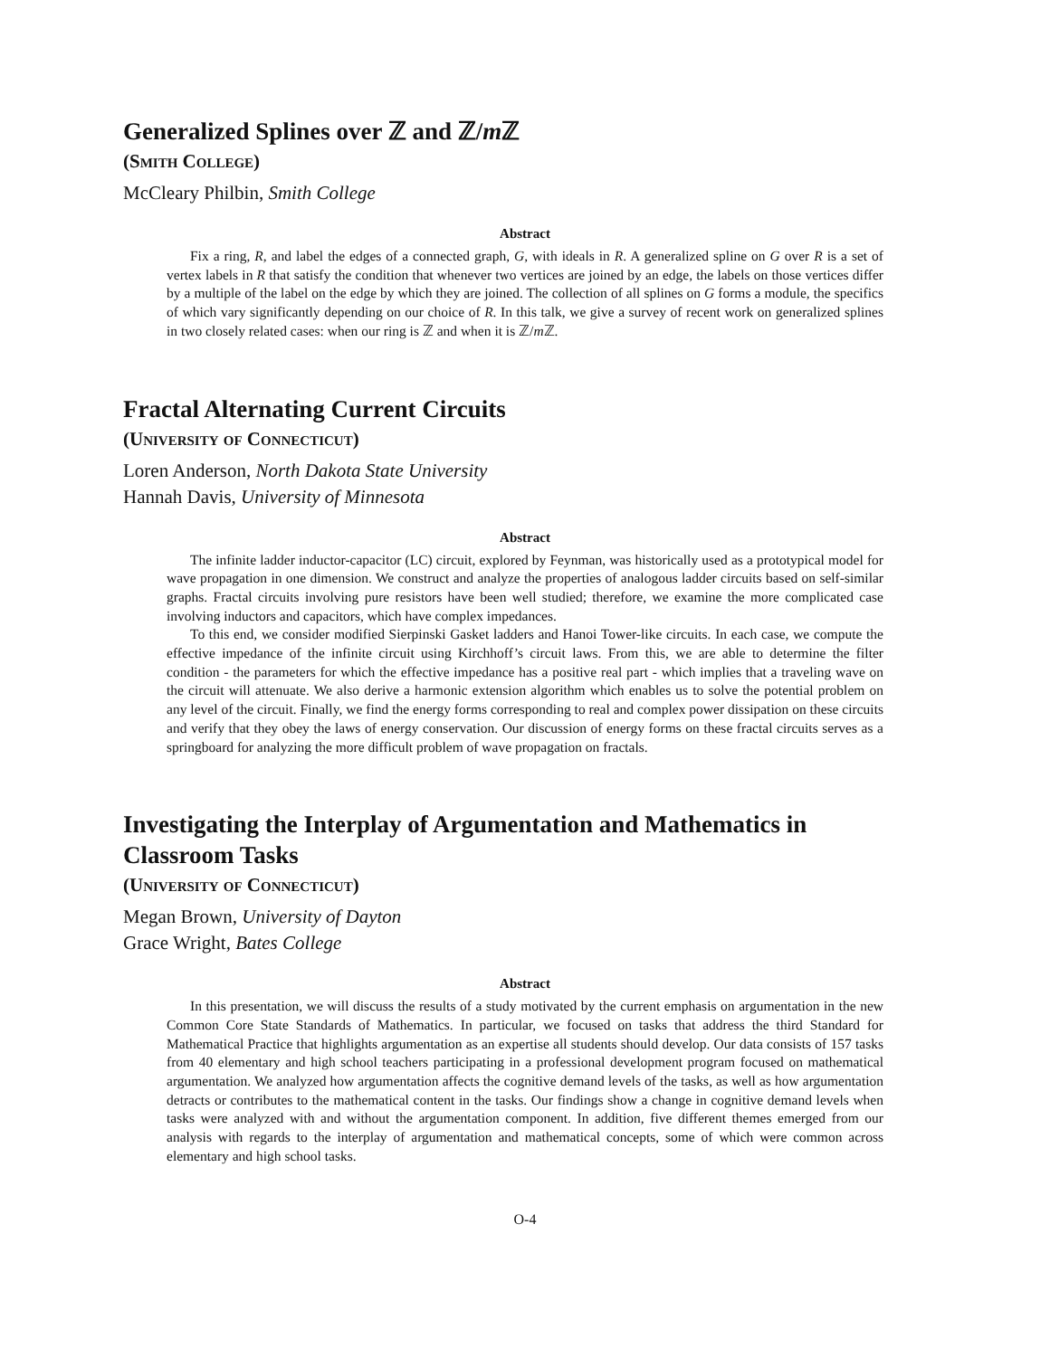Generalized Splines over ℤ and ℤ/m ℤ
(Smith College)
McCleary Philbin, Smith College
Abstract
Fix a ring, R, and label the edges of a connected graph, G, with ideals in R. A generalized spline on G over R is a set of vertex labels in R that satisfy the condition that whenever two vertices are joined by an edge, the labels on those vertices differ by a multiple of the label on the edge by which they are joined. The collection of all splines on G forms a module, the specifics of which vary significantly depending on our choice of R. In this talk, we give a survey of recent work on generalized splines in two closely related cases: when our ring is ℤ and when it is ℤ/m ℤ.
Fractal Alternating Current Circuits
(University of Connecticut)
Loren Anderson, North Dakota State University
Hannah Davis, University of Minnesota
Abstract
The infinite ladder inductor-capacitor (LC) circuit, explored by Feynman, was historically used as a prototypical model for wave propagation in one dimension. We construct and analyze the properties of analogous ladder circuits based on self-similar graphs. Fractal circuits involving pure resistors have been well studied; therefore, we examine the more complicated case involving inductors and capacitors, which have complex impedances.
To this end, we consider modified Sierpinski Gasket ladders and Hanoi Tower-like circuits. In each case, we compute the effective impedance of the infinite circuit using Kirchhoff’s circuit laws. From this, we are able to determine the filter condition - the parameters for which the effective impedance has a positive real part - which implies that a traveling wave on the circuit will attenuate. We also derive a harmonic extension algorithm which enables us to solve the potential problem on any level of the circuit. Finally, we find the energy forms corresponding to real and complex power dissipation on these circuits and verify that they obey the laws of energy conservation. Our discussion of energy forms on these fractal circuits serves as a springboard for analyzing the more difficult problem of wave propagation on fractals.
Investigating the Interplay of Argumentation and Mathematics in Classroom Tasks
(University of Connecticut)
Megan Brown, University of Dayton
Grace Wright, Bates College
Abstract
In this presentation, we will discuss the results of a study motivated by the current emphasis on argumentation in the new Common Core State Standards of Mathematics. In particular, we focused on tasks that address the third Standard for Mathematical Practice that highlights argumentation as an expertise all students should develop. Our data consists of 157 tasks from 40 elementary and high school teachers participating in a professional development program focused on mathematical argumentation. We analyzed how argumentation affects the cognitive demand levels of the tasks, as well as how argumentation detracts or contributes to the mathematical content in the tasks. Our findings show a change in cognitive demand levels when tasks were analyzed with and without the argumentation component. In addition, five different themes emerged from our analysis with regards to the interplay of argumentation and mathematical concepts, some of which were common across elementary and high school tasks.
O-4